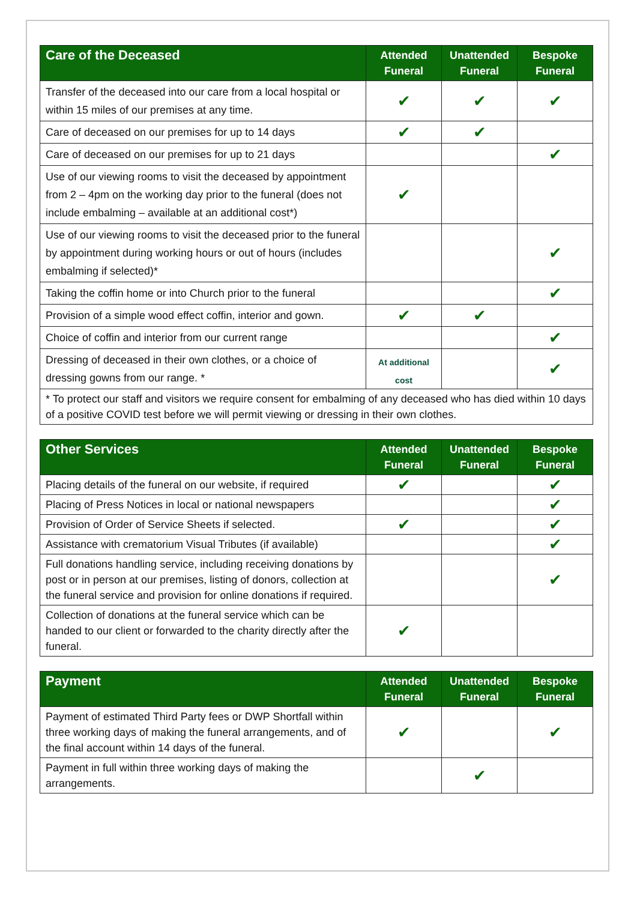| Care of the Deceased | Attended Funeral | Unattended Funeral | Bespoke Funeral |
| --- | --- | --- | --- |
| Transfer of the deceased into our care from a local hospital or within 15 miles of our premises at any time. | ✔ | ✔ | ✔ |
| Care of deceased on our premises for up to 14 days | ✔ | ✔ | |
| Care of deceased on our premises for up to 21 days | | | ✔ |
| Use of our viewing rooms to visit the deceased by appointment from 2 – 4pm on the working day prior to the funeral (does not include embalming – available at an additional cost*) | ✔ | | |
| Use of our viewing rooms to visit the deceased prior to the funeral by appointment during working hours or out of hours (includes embalming if selected)* | | | ✔ |
| Taking the coffin home or into Church prior to the funeral | | | ✔ |
| Provision of a simple wood effect coffin, interior and gown. | ✔ | ✔ | |
| Choice of coffin and interior from our current range | | | ✔ |
| Dressing of deceased in their own clothes, or a choice of dressing gowns from our range. * | At additional cost | | ✔ |
| * To protect our staff and visitors we require consent for embalming of any deceased who has died within 10 days of a positive COVID test before we will permit viewing or dressing in their own clothes. | | | |
| Other Services | Attended Funeral | Unattended Funeral | Bespoke Funeral |
| --- | --- | --- | --- |
| Placing details of the funeral on our website, if required | ✔ | | ✔ |
| Placing of Press Notices in local or national newspapers | | | ✔ |
| Provision of Order of Service Sheets if selected. | ✔ | | ✔ |
| Assistance with crematorium Visual Tributes (if available) | | | ✔ |
| Full donations handling service, including receiving donations by post or in person at our premises, listing of donors, collection at the funeral service and provision for online donations if required. | | | ✔ |
| Collection of donations at the funeral service which can be handed to our client or forwarded to the charity directly after the funeral. | ✔ | | |
| Payment | Attended Funeral | Unattended Funeral | Bespoke Funeral |
| --- | --- | --- | --- |
| Payment of estimated Third Party fees or DWP Shortfall within three working days of making the funeral arrangements, and of the final account within 14 days of the funeral. | ✔ | | ✔ |
| Payment in full within three working days of making the arrangements. | | ✔ | |